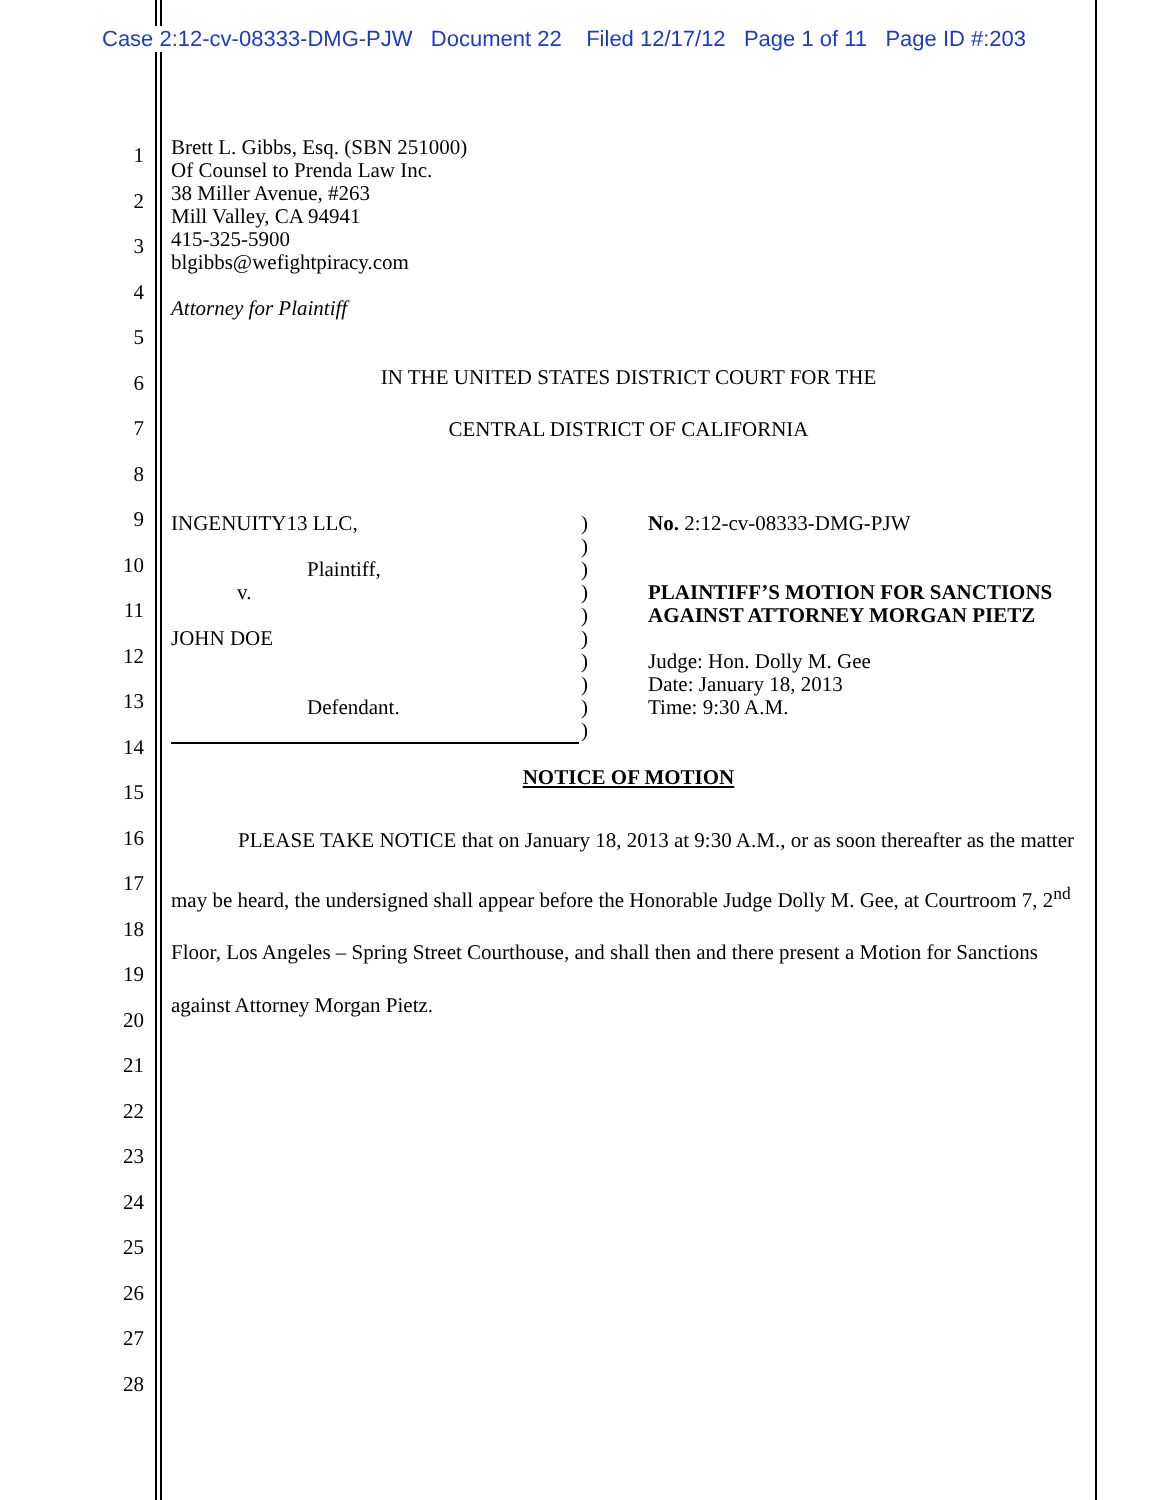Case 2:12-cv-08333-DMG-PJW Document 22 Filed 12/17/12 Page 1 of 11 Page ID #:203
1
2
3
4
5
6
7
8
9
10
11
12
13
14
15
16
17
18
19
20
21
22
23
24
25
26
27
28
Brett L. Gibbs, Esq. (SBN 251000)
Of Counsel to Prenda Law Inc.
38 Miller Avenue, #263
Mill Valley, CA 94941
415-325-5900
blgibbs@wefightpiracy.com
Attorney for Plaintiff
IN THE UNITED STATES DISTRICT COURT FOR THE
CENTRAL DISTRICT OF CALIFORNIA
INGENUITY13 LLC,
Plaintiff,
v.
JOHN DOE
Defendant.
)
)
)
)
)
)
)
)
)
)
No. 2:12-cv-08333-DMG-PJW
PLAINTIFF’S MOTION FOR SANCTIONS
AGAINST ATTORNEY MORGAN PIETZ
Judge: Hon. Dolly M. Gee
Date: January 18, 2013
Time: 9:30 A.M.
NOTICE OF MOTION
PLEASE TAKE NOTICE that on January 18, 2013 at 9:30 A.M., or as soon thereafter as the matter may be heard, the undersigned shall appear before the Honorable Judge Dolly M. Gee, at Courtroom 7, 2<sup>nd</sup> Floor, Los Angeles – Spring Street Courthouse, and shall then and there present a Motion for Sanctions against Attorney Morgan Pietz.